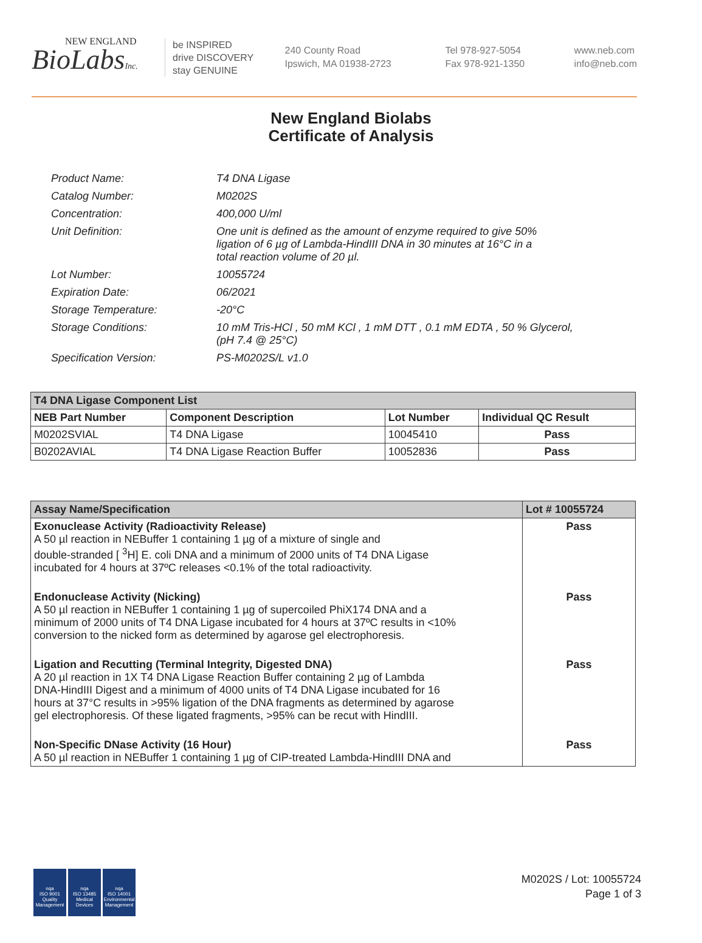NEW ENGLAND
BioLabsInc.
be INSPIRED
drive DISCOVERY
stay GENUINE
240 County Road
Ipswich, MA 01938-2723
Tel 978-927-5054
Fax 978-921-1350
www.neb.com
info@neb.com
New England Biolabs
Certificate of Analysis
| Product Name: | T4 DNA Ligase |
| Catalog Number: | M0202S |
| Concentration: | 400,000 U/ml |
| Unit Definition: | One unit is defined as the amount of enzyme required to give 50% ligation of 6 µg of Lambda-HindIII DNA in 30 minutes at 16°C in a total reaction volume of 20 µl. |
| Lot Number: | 10055724 |
| Expiration Date: | 06/2021 |
| Storage Temperature: | -20°C |
| Storage Conditions: | 10 mM Tris-HCl , 50 mM KCl , 1 mM DTT , 0.1 mM EDTA , 50 % Glycerol, (pH 7.4 @ 25°C) |
| Specification Version: | PS-M0202S/L v1.0 |
| T4 DNA Ligase Component List | | | |
| --- | --- | --- | --- |
| NEB Part Number | Component Description | Lot Number | Individual QC Result |
| M0202SVIAL | T4 DNA Ligase | 10045410 | Pass |
| B0202AVIAL | T4 DNA Ligase Reaction Buffer | 10052836 | Pass |
| Assay Name/Specification | Lot # 10055724 |
| --- | --- |
| Exonuclease Activity (Radioactivity Release) A 50 µl reaction in NEBuffer 1 containing 1 µg of a mixture of single and double-stranded [ <sup>3</sup>H] E. coli DNA and a minimum of 2000 units of T4 DNA Ligase incubated for 4 hours at 37ºC releases <0.1% of the total radioactivity. | Pass |
| Endonuclease Activity (Nicking) A 50 µl reaction in NEBuffer 1 containing 1 µg of supercoiled PhiX174 DNA and a minimum of 2000 units of T4 DNA Ligase incubated for 4 hours at 37ºC results in <10% conversion to the nicked form as determined by agarose gel electrophoresis. | Pass |
| Ligation and Recutting (Terminal Integrity, Digested DNA) A 20 µl reaction in 1X T4 DNA Ligase Reaction Buffer containing 2 µg of Lambda DNA-HindIII Digest and a minimum of 4000 units of T4 DNA Ligase incubated for 16 hours at 37°C results in >95% ligation of the DNA fragments as determined by agarose gel electrophoresis. Of these ligated fragments, >95% can be recut with HindIII. | Pass |
| Non-Specific DNase Activity (16 Hour) A 50 µl reaction in NEBuffer 1 containing 1 µg of CIP-treated Lambda-HindIII DNA and | Pass |
nqa
ISO 9001
Quality Management
nqa
ISO 13485
Medical Devices
nqa
ISO 14001
Environmental Management
M0202S / Lot: 10055724
Page 1 of 3